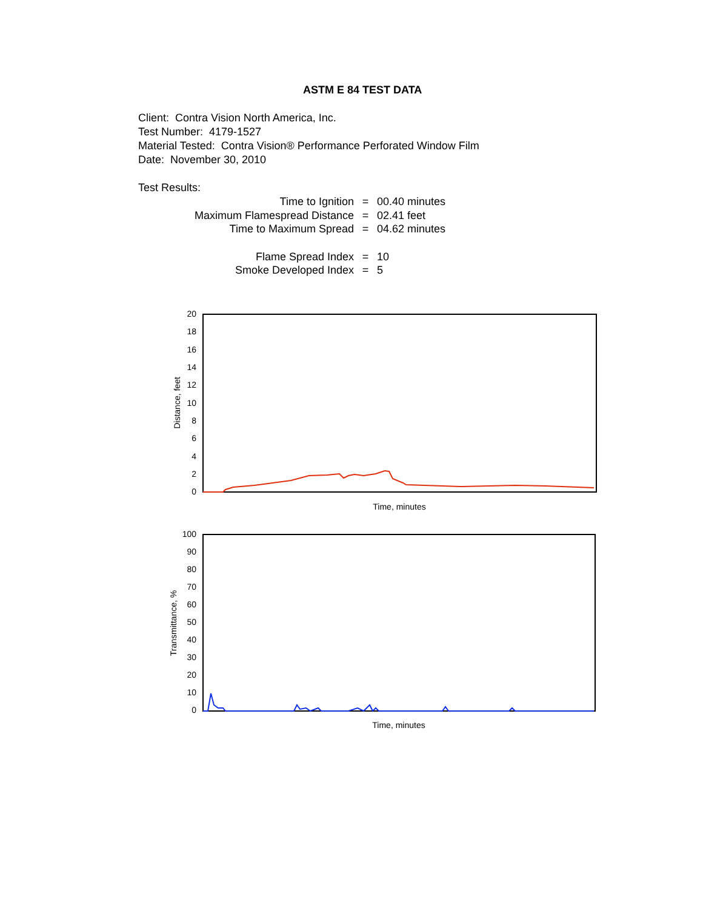ASTM E 84 TEST DATA
Client: Contra Vision North America, Inc.
Test Number: 4179-1527
Material Tested: Contra Vision® Performance Perforated Window Film
Date: November 30, 2010
Test Results:
| Time to Ignition | = | 00.40 minutes |
| Maximum Flamespread Distance | = | 02.41 feet |
| Time to Maximum Spread | = | 04.62 minutes |
| Flame Spread Index | = | 10 |
| Smoke Developed Index | = | 5 |
20
18
16
14
12
10
8
6
4
2
0
Distance, feet
Time, minutes
100
90
80
70
60
50
40
30
20
10
0
Transmittance, %
Time, minutes